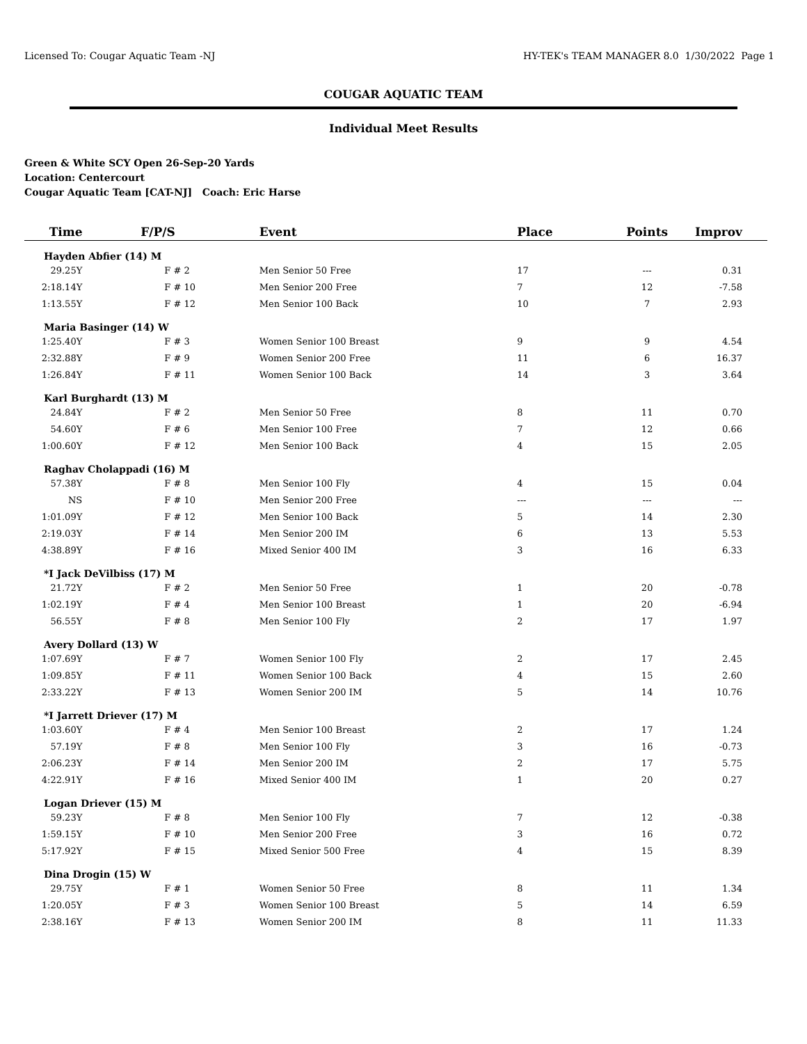Licensed To: Cougar Aquatic Team -NJ
HY-TEK's TEAM MANAGER 8.0 1/30/2022 Page 1
COUGAR AQUATIC TEAM
Individual Meet Results
Green & White SCY Open 26-Sep-20 Yards
Location: Centercourt
Cougar Aquatic Team [CAT-NJ] Coach: Eric Harse
| Time | F/P/S | Event | Place | Points | Improv |
| --- | --- | --- | --- | --- | --- |
| Hayden Abfier (14) M | | | | | |
| 29.25Y | F # 2 | Men Senior 50 Free | 17 | --- | 0.31 |
| 2:18.14Y | F # 10 | Men Senior 200 Free | 7 | 12 | -7.58 |
| 1:13.55Y | F # 12 | Men Senior 100 Back | 10 | 7 | 2.93 |
| Maria Basinger (14) W | | | | | |
| 1:25.40Y | F # 3 | Women Senior 100 Breast | 9 | 9 | 4.54 |
| 2:32.88Y | F # 9 | Women Senior 200 Free | 11 | 6 | 16.37 |
| 1:26.84Y | F # 11 | Women Senior 100 Back | 14 | 3 | 3.64 |
| Karl Burghardt (13) M | | | | | |
| 24.84Y | F # 2 | Men Senior 50 Free | 8 | 11 | 0.70 |
| 54.60Y | F # 6 | Men Senior 100 Free | 7 | 12 | 0.66 |
| 1:00.60Y | F # 12 | Men Senior 100 Back | 4 | 15 | 2.05 |
| Raghav Cholappadi (16) M | | | | | |
| 57.38Y | F # 8 | Men Senior 100 Fly | 4 | 15 | 0.04 |
| NS | F # 10 | Men Senior 200 Free | --- | --- | --- |
| 1:01.09Y | F # 12 | Men Senior 100 Back | 5 | 14 | 2.30 |
| 2:19.03Y | F # 14 | Men Senior 200 IM | 6 | 13 | 5.53 |
| 4:38.89Y | F # 16 | Mixed Senior 400 IM | 3 | 16 | 6.33 |
| *I Jack DeVilbiss (17) M | | | | | |
| 21.72Y | F # 2 | Men Senior 50 Free | 1 | 20 | -0.78 |
| 1:02.19Y | F # 4 | Men Senior 100 Breast | 1 | 20 | -6.94 |
| 56.55Y | F # 8 | Men Senior 100 Fly | 2 | 17 | 1.97 |
| Avery Dollard (13) W | | | | | |
| 1:07.69Y | F # 7 | Women Senior 100 Fly | 2 | 17 | 2.45 |
| 1:09.85Y | F # 11 | Women Senior 100 Back | 4 | 15 | 2.60 |
| 2:33.22Y | F # 13 | Women Senior 200 IM | 5 | 14 | 10.76 |
| *I Jarrett Driever (17) M | | | | | |
| 1:03.60Y | F # 4 | Men Senior 100 Breast | 2 | 17 | 1.24 |
| 57.19Y | F # 8 | Men Senior 100 Fly | 3 | 16 | -0.73 |
| 2:06.23Y | F # 14 | Men Senior 200 IM | 2 | 17 | 5.75 |
| 4:22.91Y | F # 16 | Mixed Senior 400 IM | 1 | 20 | 0.27 |
| Logan Driever (15) M | | | | | |
| 59.23Y | F # 8 | Men Senior 100 Fly | 7 | 12 | -0.38 |
| 1:59.15Y | F # 10 | Men Senior 200 Free | 3 | 16 | 0.72 |
| 5:17.92Y | F # 15 | Mixed Senior 500 Free | 4 | 15 | 8.39 |
| Dina Drogin (15) W | | | | | |
| 29.75Y | F # 1 | Women Senior 50 Free | 8 | 11 | 1.34 |
| 1:20.05Y | F # 3 | Women Senior 100 Breast | 5 | 14 | 6.59 |
| 2:38.16Y | F # 13 | Women Senior 200 IM | 8 | 11 | 11.33 |